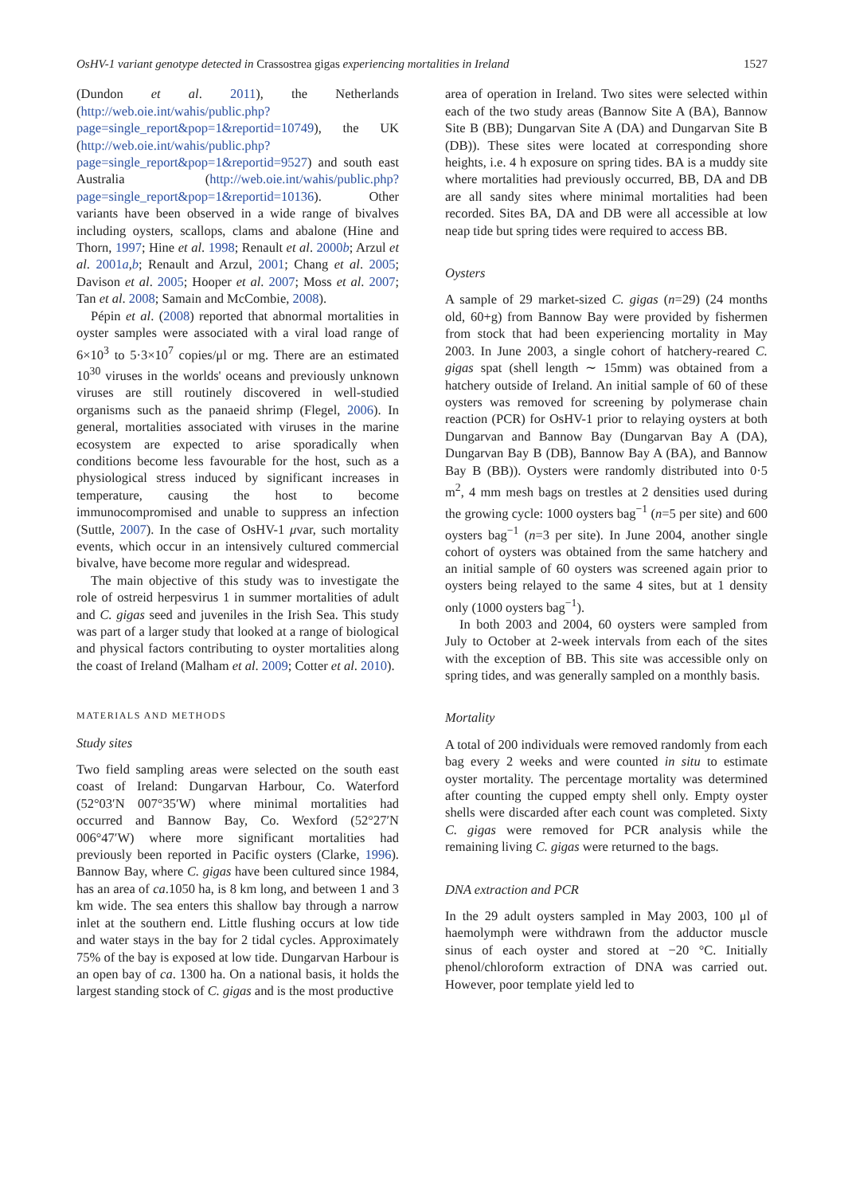OsHV-1 variant genotype detected in Crassostrea gigas experiencing mortalities in Ireland 1527
(Dundon et al. 2011), the Netherlands (http://web.oie.int/wahis/public.php?page=single_report&pop=1&reportid=10749), the UK (http://web.oie.int/wahis/public.php?page=single_report&pop=1&reportid=9527) and south east Australia (http://web.oie.int/wahis/public.php?page=single_report&pop=1&reportid=10136). Other variants have been observed in a wide range of bivalves including oysters, scallops, clams and abalone (Hine and Thorn, 1997; Hine et al. 1998; Renault et al. 2000b; Arzul et al. 2001a,b; Renault and Arzul, 2001; Chang et al. 2005; Davison et al. 2005; Hooper et al. 2007; Moss et al. 2007; Tan et al. 2008; Samain and McCombie, 2008).
Pépin et al. (2008) reported that abnormal mortalities in oyster samples were associated with a viral load range of 6×10<sup>3</sup> to 5·3×10<sup>7</sup> copies/μl or mg. There are an estimated 10<sup>30</sup> viruses in the worlds' oceans and previously unknown viruses are still routinely discovered in well-studied organisms such as the panaeid shrimp (Flegel, 2006). In general, mortalities associated with viruses in the marine ecosystem are expected to arise sporadically when conditions become less favourable for the host, such as a physiological stress induced by significant increases in temperature, causing the host to become immunocompromised and unable to suppress an infection (Suttle, 2007). In the case of OsHV-1 μvar, such mortality events, which occur in an intensively cultured commercial bivalve, have become more regular and widespread.
The main objective of this study was to investigate the role of ostreid herpesvirus 1 in summer mortalities of adult and C. gigas seed and juveniles in the Irish Sea. This study was part of a larger study that looked at a range of biological and physical factors contributing to oyster mortalities along the coast of Ireland (Malham et al. 2009; Cotter et al. 2010).
MATERIALS AND METHODS
Study sites
Two field sampling areas were selected on the south east coast of Ireland: Dungarvan Harbour, Co. Waterford (52°03′N 007°35′W) where minimal mortalities had occurred and Bannow Bay, Co. Wexford (52°27′N 006°47′W) where more significant mortalities had previously been reported in Pacific oysters (Clarke, 1996). Bannow Bay, where C. gigas have been cultured since 1984, has an area of ca.1050 ha, is 8 km long, and between 1 and 3 km wide. The sea enters this shallow bay through a narrow inlet at the southern end. Little flushing occurs at low tide and water stays in the bay for 2 tidal cycles. Approximately 75% of the bay is exposed at low tide. Dungarvan Harbour is an open bay of ca. 1300 ha. On a national basis, it holds the largest standing stock of C. gigas and is the most productive
area of operation in Ireland. Two sites were selected within each of the two study areas (Bannow Site A (BA), Bannow Site B (BB); Dungarvan Site A (DA) and Dungarvan Site B (DB)). These sites were located at corresponding shore heights, i.e. 4 h exposure on spring tides. BA is a muddy site where mortalities had previously occurred, BB, DA and DB are all sandy sites where minimal mortalities had been recorded. Sites BA, DA and DB were all accessible at low neap tide but spring tides were required to access BB.
Oysters
A sample of 29 market-sized C. gigas (n=29) (24 months old, 60+g) from Bannow Bay were provided by fishermen from stock that had been experiencing mortality in May 2003. In June 2003, a single cohort of hatchery-reared C. gigas spat (shell length ∼ 15mm) was obtained from a hatchery outside of Ireland. An initial sample of 60 of these oysters was removed for screening by polymerase chain reaction (PCR) for OsHV-1 prior to relaying oysters at both Dungarvan and Bannow Bay (Dungarvan Bay A (DA), Dungarvan Bay B (DB), Bannow Bay A (BA), and Bannow Bay B (BB)). Oysters were randomly distributed into 0·5 m<sup>2</sup>, 4 mm mesh bags on trestles at 2 densities used during the growing cycle: 1000 oysters bag<sup>−1</sup> (n=5 per site) and 600 oysters bag<sup>−1</sup> (n=3 per site). In June 2004, another single cohort of oysters was obtained from the same hatchery and an initial sample of 60 oysters was screened again prior to oysters being relayed to the same 4 sites, but at 1 density only (1000 oysters bag<sup>−1</sup>).
In both 2003 and 2004, 60 oysters were sampled from July to October at 2-week intervals from each of the sites with the exception of BB. This site was accessible only on spring tides, and was generally sampled on a monthly basis.
Mortality
A total of 200 individuals were removed randomly from each bag every 2 weeks and were counted in situ to estimate oyster mortality. The percentage mortality was determined after counting the cupped empty shell only. Empty oyster shells were discarded after each count was completed. Sixty C. gigas were removed for PCR analysis while the remaining living C. gigas were returned to the bags.
DNA extraction and PCR
In the 29 adult oysters sampled in May 2003, 100 μl of haemolymph were withdrawn from the adductor muscle sinus of each oyster and stored at −20 °C. Initially phenol/chloroform extraction of DNA was carried out. However, poor template yield led to